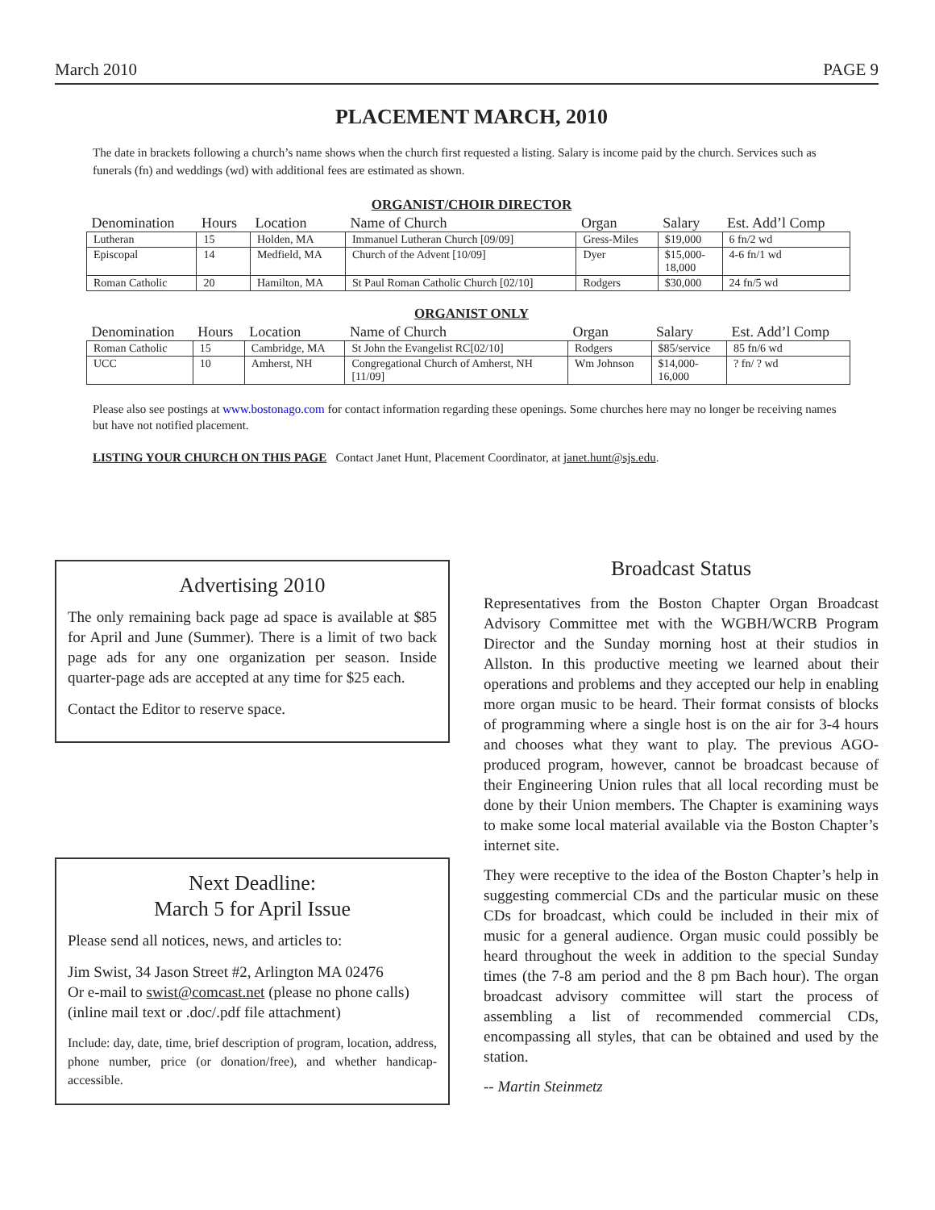March 2010 PAGE 9
PLACEMENT MARCH, 2010
The date in brackets following a church’s name shows when the church first requested a listing. Salary is income paid by the church. Services such as funerals (fn) and weddings (wd) with additional fees are estimated as shown.
ORGANIST/CHOIR DIRECTOR
| Denomination | Hours | Location | Name of Church | Organ | Salary | Est. Add’l Comp |
| --- | --- | --- | --- | --- | --- | --- |
| Lutheran | 15 | Holden, MA | Immanuel Lutheran Church [09/09] | Gress-Miles | $19,000 | 6 fn/2 wd |
| Episcopal | 14 | Medfield, MA | Church of the Advent [10/09] | Dyer | $15,000- 18,000 | 4-6 fn/1 wd |
| Roman Catholic | 20 | Hamilton, MA | St Paul Roman Catholic Church [02/10] | Rodgers | $30,000 | 24 fn/5 wd |
ORGANIST ONLY
| Denomination | Hours | Location | Name of Church | Organ | Salary | Est. Add’l Comp |
| --- | --- | --- | --- | --- | --- | --- |
| Roman Catholic | 15 | Cambridge, MA | St John the Evangelist RC[02/10] | Rodgers | $85/service | 85 fn/6 wd |
| UCC | 10 | Amherst, NH | Congregational Church of Amherst, NH [11/09] | Wm Johnson | $14,000- 16,000 | ? fn/ ? wd |
Please also see postings at www.bostonago.com for contact information regarding these openings. Some churches here may no longer be receiving names but have not notified placement.
LISTING YOUR CHURCH ON THIS PAGE Contact Janet Hunt, Placement Coordinator, at janet.hunt@sjs.edu.
Advertising 2010
The only remaining back page ad space is available at $85 for April and June (Summer). There is a limit of two back page ads for any one organization per season. Inside quarter-page ads are accepted at any time for $25 each.
Contact the Editor to reserve space.
Next Deadline:
March 5 for April Issue
Please send all notices, news, and articles to:
Jim Swist, 34 Jason Street #2, Arlington MA 02476
Or e-mail to swist@comcast.net (please no phone calls)
(inline mail text or .doc/.pdf file attachment)
Include: day, date, time, brief description of program, location, address, phone number, price (or donation/free), and whether handicap-accessible.
Broadcast Status
Representatives from the Boston Chapter Organ Broadcast Advisory Committee met with the WGBH/WCRB Program Director and the Sunday morning host at their studios in Allston. In this productive meeting we learned about their operations and problems and they accepted our help in enabling more organ music to be heard. Their format consists of blocks of programming where a single host is on the air for 3-4 hours and chooses what they want to play. The previous AGO-produced program, however, cannot be broadcast because of their Engineering Union rules that all local recording must be done by their Union members. The Chapter is examining ways to make some local material available via the Boston Chapter’s internet site.
They were receptive to the idea of the Boston Chapter’s help in suggesting commercial CDs and the particular music on these CDs for broadcast, which could be included in their mix of music for a general audience. Organ music could possibly be heard throughout the week in addition to the special Sunday times (the 7-8 am period and the 8 pm Bach hour). The organ broadcast advisory committee will start the process of assembling a list of recommended commercial CDs, encompassing all styles, that can be obtained and used by the station.
-- Martin Steinmetz